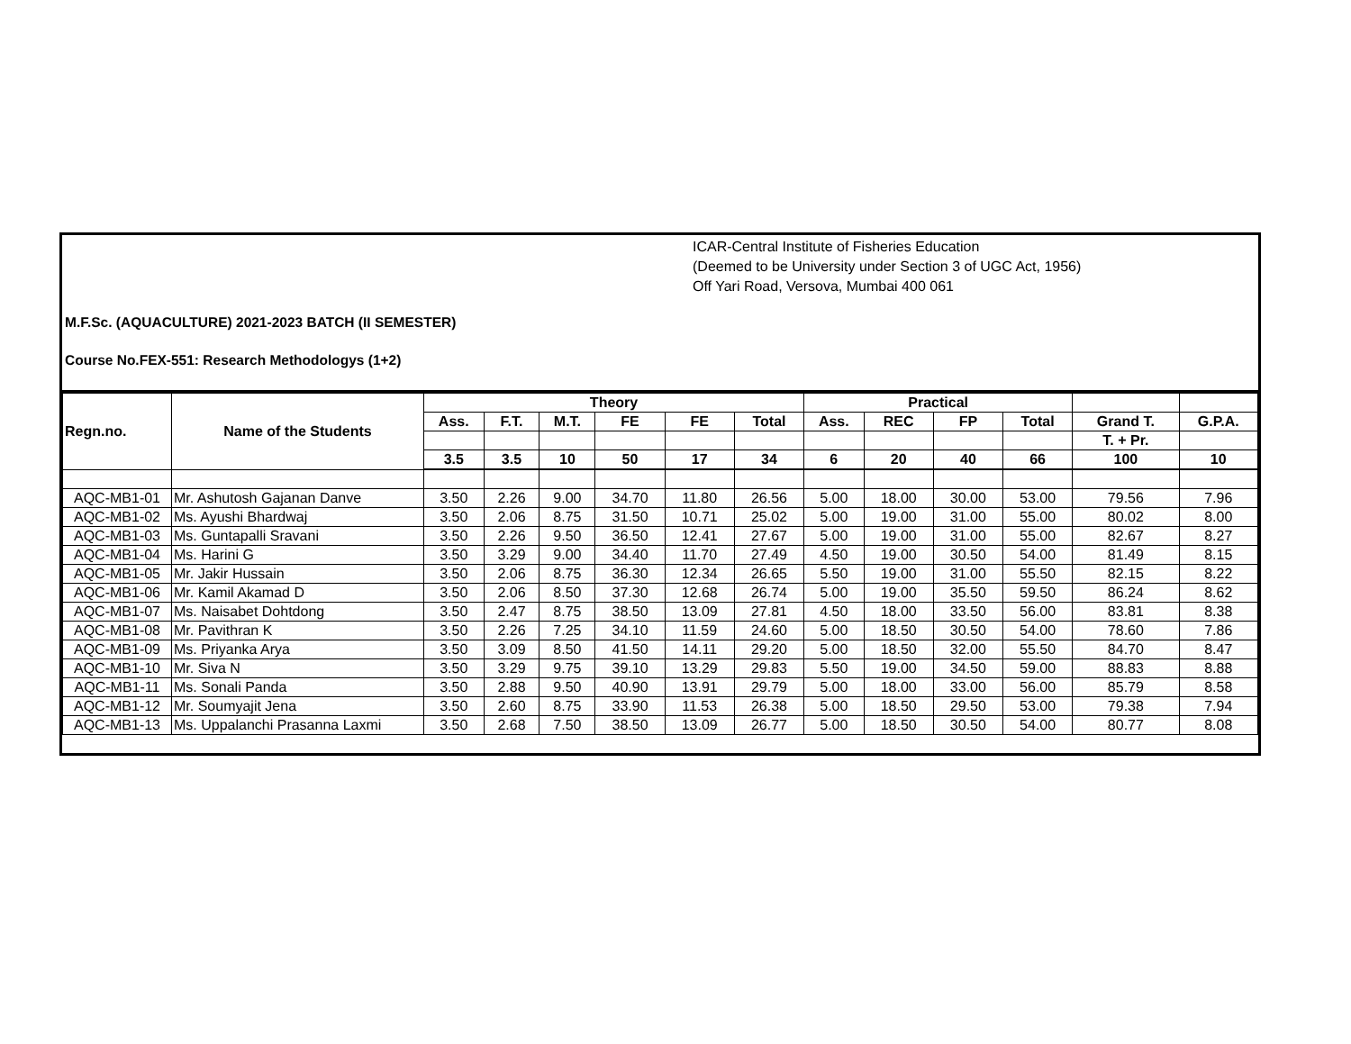ICAR-Central Institute of Fisheries Education
(Deemed to be University under Section 3 of UGC Act, 1956)
Off Yari Road, Versova, Mumbai 400 061
M.F.Sc. (AQUACULTURE) 2021-2023 BATCH (II SEMESTER)
Course No.FEX-551: Research Methodologys (1+2)
| Regn.no. | Name of the Students | Theory | | | | | | Practical | | | | | |
| --- | --- | --- | --- | --- | --- | --- | --- | --- | --- | --- | --- | --- | --- |
| | | Ass. | F.T. | M.T. | FE | FE | Total | Ass. | REC | FP | Total | Grand T. | G.P.A. |
| | | | | | | | | | | | | T. + Pr. | |
| | | 3.5 | 3.5 | 10 | 50 | 17 | 34 | 6 | 20 | 40 | 66 | 100 | 10 |
| AQC-MB1-01 | Mr. Ashutosh Gajanan Danve | 3.50 | 2.26 | 9.00 | 34.70 | 11.80 | 26.56 | 5.00 | 18.00 | 30.00 | 53.00 | 79.56 | 7.96 |
| AQC-MB1-02 | Ms. Ayushi Bhardwaj | 3.50 | 2.06 | 8.75 | 31.50 | 10.71 | 25.02 | 5.00 | 19.00 | 31.00 | 55.00 | 80.02 | 8.00 |
| AQC-MB1-03 | Ms. Guntapalli Sravani | 3.50 | 2.26 | 9.50 | 36.50 | 12.41 | 27.67 | 5.00 | 19.00 | 31.00 | 55.00 | 82.67 | 8.27 |
| AQC-MB1-04 | Ms. Harini G | 3.50 | 3.29 | 9.00 | 34.40 | 11.70 | 27.49 | 4.50 | 19.00 | 30.50 | 54.00 | 81.49 | 8.15 |
| AQC-MB1-05 | Mr. Jakir Hussain | 3.50 | 2.06 | 8.75 | 36.30 | 12.34 | 26.65 | 5.50 | 19.00 | 31.00 | 55.50 | 82.15 | 8.22 |
| AQC-MB1-06 | Mr. Kamil Akamad D | 3.50 | 2.06 | 8.50 | 37.30 | 12.68 | 26.74 | 5.00 | 19.00 | 35.50 | 59.50 | 86.24 | 8.62 |
| AQC-MB1-07 | Ms. Naisabet Dohtdong | 3.50 | 2.47 | 8.75 | 38.50 | 13.09 | 27.81 | 4.50 | 18.00 | 33.50 | 56.00 | 83.81 | 8.38 |
| AQC-MB1-08 | Mr. Pavithran K | 3.50 | 2.26 | 7.25 | 34.10 | 11.59 | 24.60 | 5.00 | 18.50 | 30.50 | 54.00 | 78.60 | 7.86 |
| AQC-MB1-09 | Ms. Priyanka Arya | 3.50 | 3.09 | 8.50 | 41.50 | 14.11 | 29.20 | 5.00 | 18.50 | 32.00 | 55.50 | 84.70 | 8.47 |
| AQC-MB1-10 | Mr. Siva N | 3.50 | 3.29 | 9.75 | 39.10 | 13.29 | 29.83 | 5.50 | 19.00 | 34.50 | 59.00 | 88.83 | 8.88 |
| AQC-MB1-11 | Ms. Sonali Panda | 3.50 | 2.88 | 9.50 | 40.90 | 13.91 | 29.79 | 5.00 | 18.00 | 33.00 | 56.00 | 85.79 | 8.58 |
| AQC-MB1-12 | Mr. Soumyajit Jena | 3.50 | 2.60 | 8.75 | 33.90 | 11.53 | 26.38 | 5.00 | 18.50 | 29.50 | 53.00 | 79.38 | 7.94 |
| AQC-MB1-13 | Ms. Uppalanchi Prasanna Laxmi | 3.50 | 2.68 | 7.50 | 38.50 | 13.09 | 26.77 | 5.00 | 18.50 | 30.50 | 54.00 | 80.77 | 8.08 |